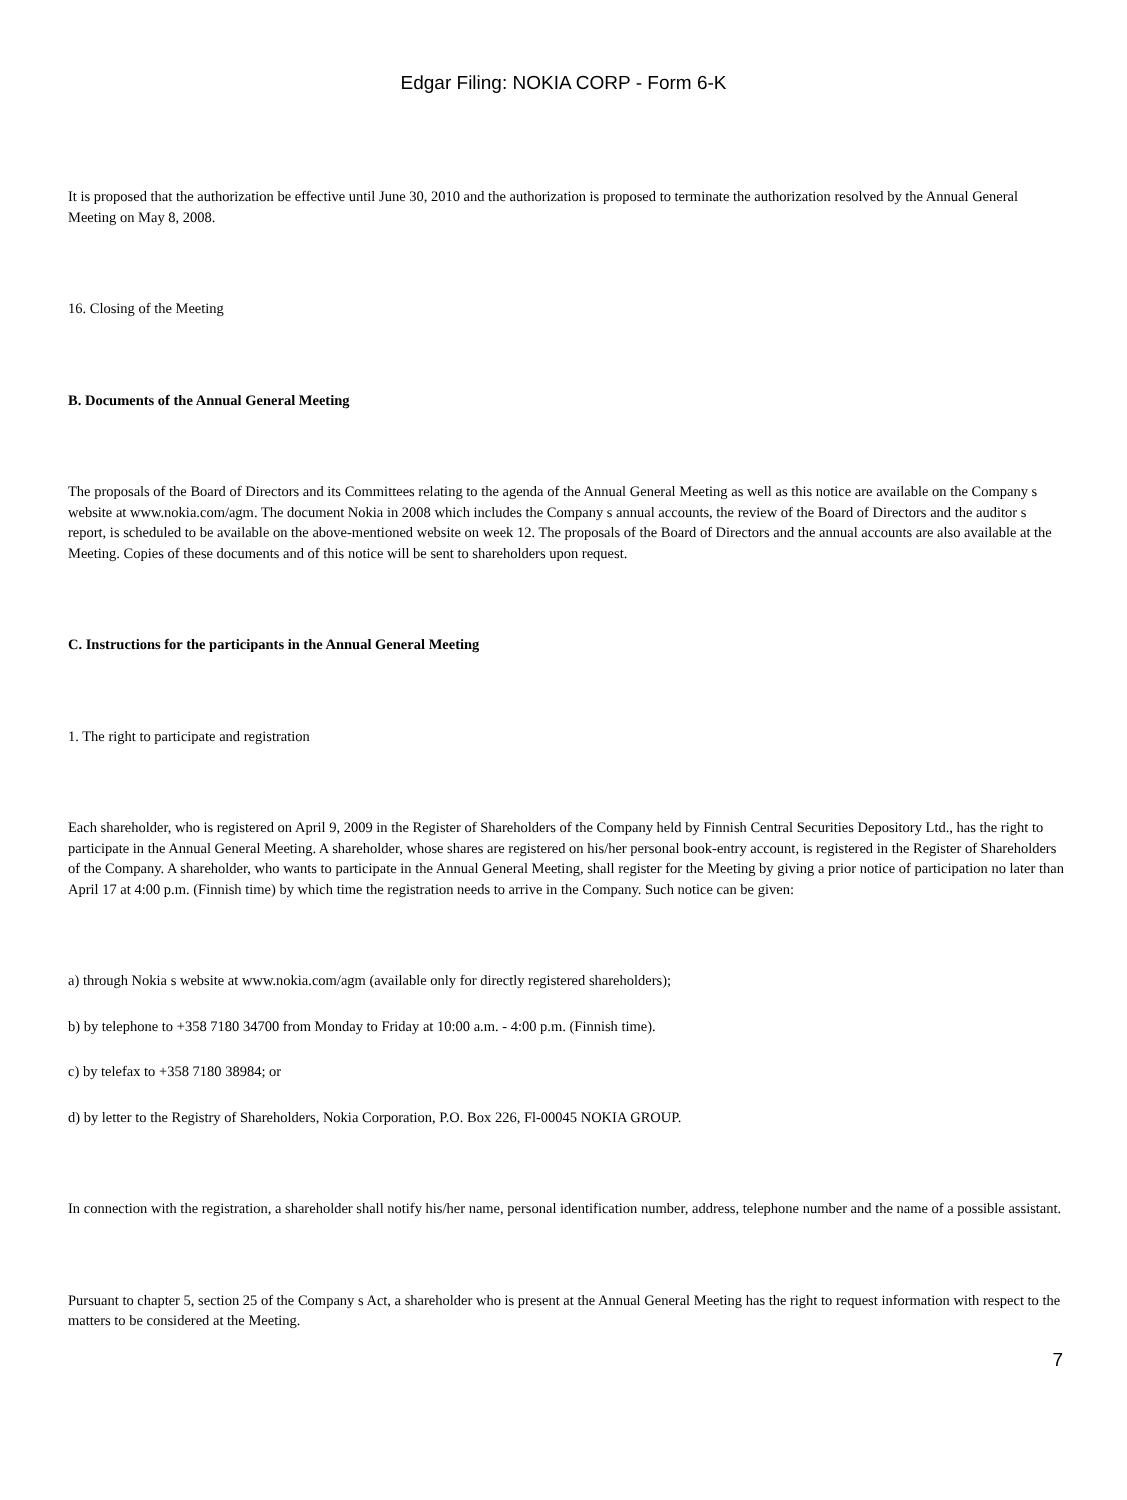Edgar Filing: NOKIA CORP - Form 6-K
It is proposed that the authorization be effective until June 30, 2010 and the authorization is proposed to terminate the authorization resolved by the Annual General Meeting on May 8, 2008.
16. Closing of the Meeting
B. Documents of the Annual General Meeting
The proposals of the Board of Directors and its Committees relating to the agenda of the Annual General Meeting as well as this notice are available on the Company s website at www.nokia.com/agm. The document Nokia in 2008 which includes the Company s annual accounts, the review of the Board of Directors and the auditor s report, is scheduled to be available on the above-mentioned website on week 12. The proposals of the Board of Directors and the annual accounts are also available at the Meeting. Copies of these documents and of this notice will be sent to shareholders upon request.
C. Instructions for the participants in the Annual General Meeting
1. The right to participate and registration
Each shareholder, who is registered on April 9, 2009 in the Register of Shareholders of the Company held by Finnish Central Securities Depository Ltd., has the right to participate in the Annual General Meeting. A shareholder, whose shares are registered on his/her personal book-entry account, is registered in the Register of Shareholders of the Company. A shareholder, who wants to participate in the Annual General Meeting, shall register for the Meeting by giving a prior notice of participation no later than April 17 at 4:00 p.m. (Finnish time) by which time the registration needs to arrive in the Company. Such notice can be given:
a) through Nokia s website at www.nokia.com/agm (available only for directly registered shareholders);
b) by telephone to +358 7180 34700 from Monday to Friday at 10:00 a.m. - 4:00 p.m. (Finnish time).
c) by telefax to +358 7180 38984; or
d) by letter to the Registry of Shareholders, Nokia Corporation, P.O. Box 226, Fl-00045 NOKIA GROUP.
In connection with the registration, a shareholder shall notify his/her name, personal identification number, address, telephone number and the name of a possible assistant.
Pursuant to chapter 5, section 25 of the Company s Act, a shareholder who is present at the Annual General Meeting has the right to request information with respect to the matters to be considered at the Meeting.
7